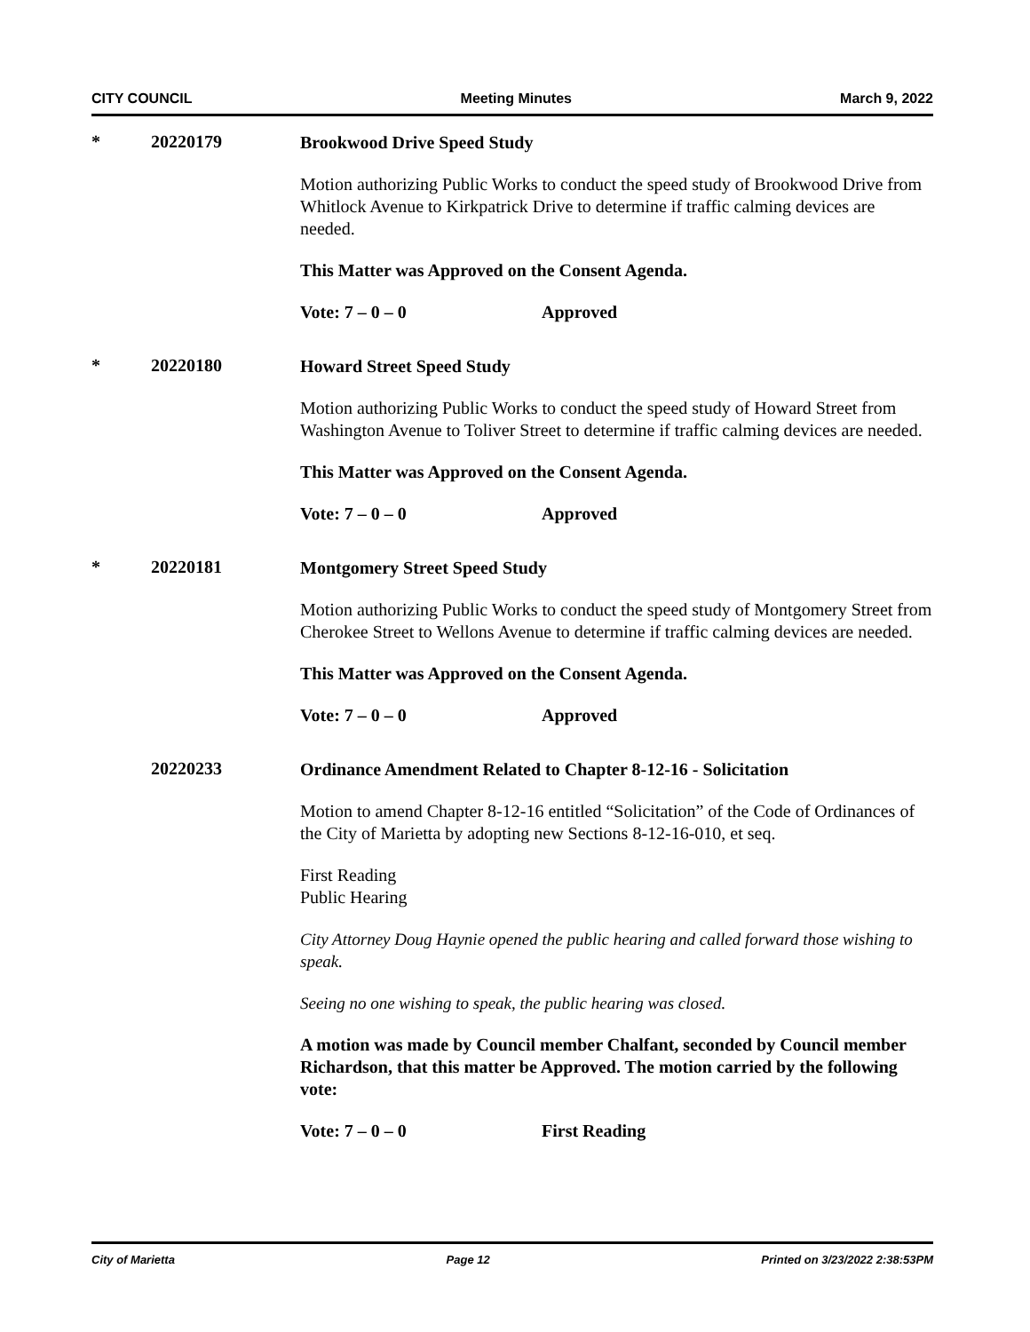CITY COUNCIL Meeting Minutes March 9, 2022
* 20220179
Brookwood Drive Speed Study
Motion authorizing Public Works to conduct the speed study of Brookwood Drive from Whitlock Avenue to Kirkpatrick Drive to determine if traffic calming devices are needed.
This Matter was Approved on the Consent Agenda.
Vote: 7 – 0 – 0 Approved
* 20220180
Howard Street Speed Study
Motion authorizing Public Works to conduct the speed study of Howard Street from Washington Avenue to Toliver Street to determine if traffic calming devices are needed.
This Matter was Approved on the Consent Agenda.
Vote: 7 – 0 – 0 Approved
* 20220181
Montgomery Street Speed Study
Motion authorizing Public Works to conduct the speed study of Montgomery Street from Cherokee Street to Wellons Avenue to determine if traffic calming devices are needed.
This Matter was Approved on the Consent Agenda.
Vote: 7 – 0 – 0 Approved
20220233
Ordinance Amendment Related to Chapter 8-12-16 - Solicitation
Motion to amend Chapter 8-12-16 entitled “Solicitation” of the Code of Ordinances of the City of Marietta by adopting new Sections 8-12-16-010, et seq.
First Reading
Public Hearing
City Attorney Doug Haynie opened the public hearing and called forward those wishing to speak.
Seeing no one wishing to speak, the public hearing was closed.
A motion was made by Council member Chalfant, seconded by Council member Richardson, that this matter be Approved. The motion carried by the following vote:
Vote: 7 – 0 – 0 First Reading
City of Marietta Page 12 Printed on 3/23/2022 2:38:53PM